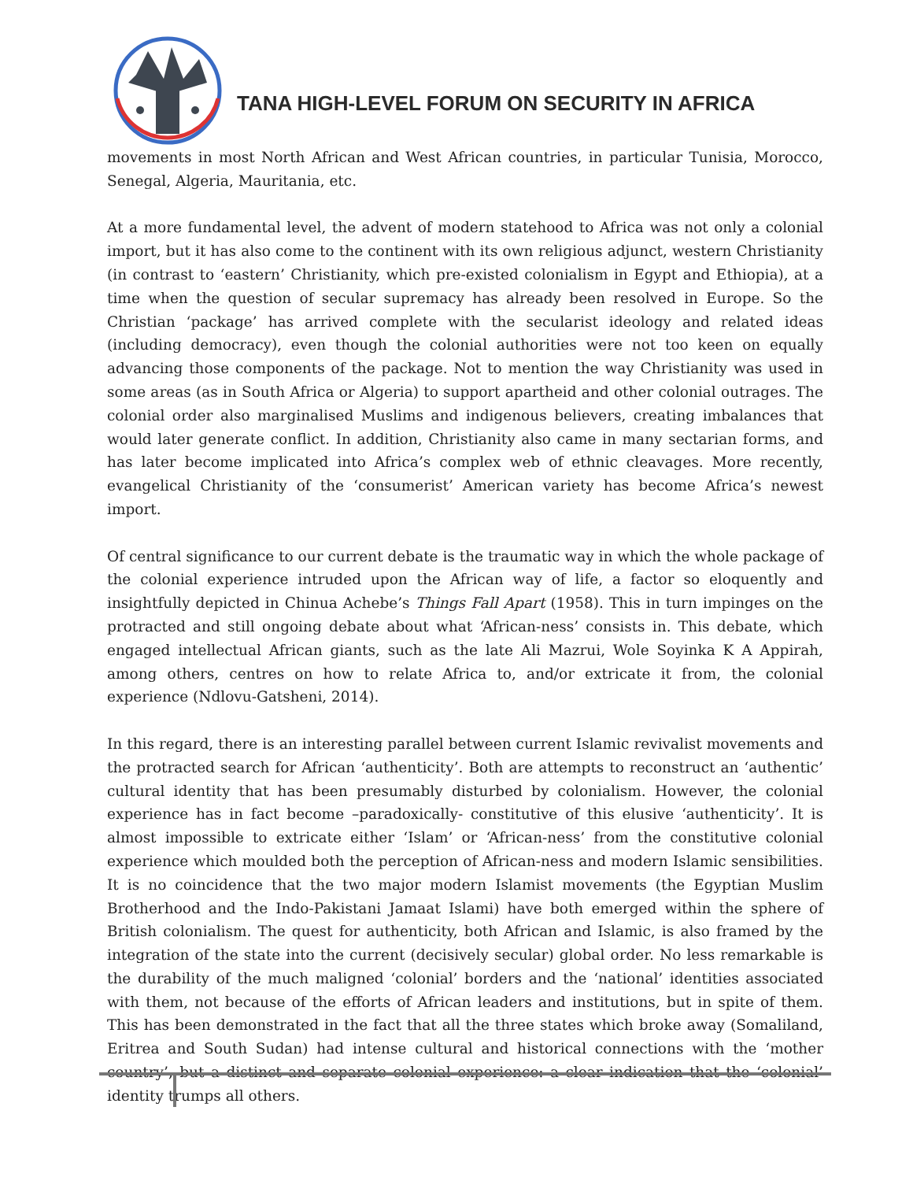TANA HIGH-LEVEL FORUM ON SECURITY IN AFRICA
movements in most North African and West African countries, in particular Tunisia, Morocco, Senegal, Algeria, Mauritania, etc.
At a more fundamental level, the advent of modern statehood to Africa was not only a colonial import, but it has also come to the continent with its own religious adjunct, western Christianity (in contrast to ‘eastern’ Christianity, which pre-existed colonialism in Egypt and Ethiopia), at a time when the question of secular supremacy has already been resolved in Europe. So the Christian ‘package’ has arrived complete with the secularist ideology and related ideas (including democracy), even though the colonial authorities were not too keen on equally advancing those components of the package. Not to mention the way Christianity was used in some areas (as in South Africa or Algeria) to support apartheid and other colonial outrages. The colonial order also marginalised Muslims and indigenous believers, creating imbalances that would later generate conflict. In addition, Christianity also came in many sectarian forms, and has later become implicated into Africa’s complex web of ethnic cleavages. More recently, evangelical Christianity of the ‘consumerist’ American variety has become Africa’s newest import.
Of central significance to our current debate is the traumatic way in which the whole package of the colonial experience intruded upon the African way of life, a factor so eloquently and insightfully depicted in Chinua Achebe’s Things Fall Apart (1958). This in turn impinges on the protracted and still ongoing debate about what ‘African-ness’ consists in. This debate, which engaged intellectual African giants, such as the late Ali Mazrui, Wole Soyinka K A Appirah, among others, centres on how to relate Africa to, and/or extricate it from, the colonial experience (Ndlovu-Gatsheni, 2014).
In this regard, there is an interesting parallel between current Islamic revivalist movements and the protracted search for African ‘authenticity’. Both are attempts to reconstruct an ‘authentic’ cultural identity that has been presumably disturbed by colonialism. However, the colonial experience has in fact become –paradoxically- constitutive of this elusive ‘authenticity’. It is almost impossible to extricate either ‘Islam’ or ‘African-ness’ from the constitutive colonial experience which moulded both the perception of African-ness and modern Islamic sensibilities. It is no coincidence that the two major modern Islamist movements (the Egyptian Muslim Brotherhood and the Indo-Pakistani Jamaat Islami) have both emerged within the sphere of British colonialism. The quest for authenticity, both African and Islamic, is also framed by the integration of the state into the current (decisively secular) global order. No less remarkable is the durability of the much maligned ‘colonial’ borders and the ‘national’ identities associated with them, not because of the efforts of African leaders and institutions, but in spite of them. This has been demonstrated in the fact that all the three states which broke away (Somaliland, Eritrea and South Sudan) had intense cultural and historical connections with the ‘mother country’, but a distinct and separate colonial experience: a clear indication that the ‘colonial’ identity trumps all others.